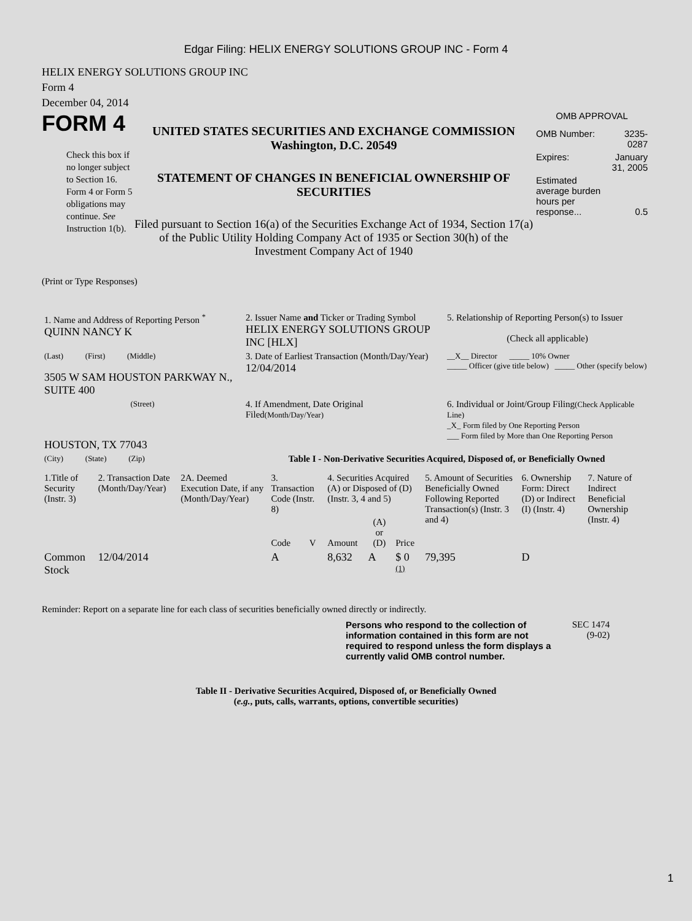Edgar Filing: HELIX ENERGY SOLUTIONS GROUP INC - Form 4
HELIX ENERGY SOLUTIONS GROUP INC
Form 4
December 04, 2014
FORM 4
Check this box if no longer subject to Section 16. Form 4 or Form 5 obligations may continue. See Instruction 1(b).
UNITED STATES SECURITIES AND EXCHANGE COMMISSION
Washington, D.C. 20549
STATEMENT OF CHANGES IN BENEFICIAL OWNERSHIP OF SECURITIES
Filed pursuant to Section 16(a) of the Securities Exchange Act of 1934, Section 17(a) of the Public Utility Holding Company Act of 1935 or Section 30(h) of the Investment Company Act of 1940
OMB APPROVAL
| OMB Number: | 3235-0287 |
| Expires: | January 31, 2005 |
| Estimated average burden hours per response... | 0.5 |
(Print or Type Responses)
| 1. Name and Address of Reporting Person <sup>*</sup> QUINN NANCY K | 2. Issuer Name and Ticker or Trading Symbol HELIX ENERGY SOLUTIONS GROUP INC [HLX] | 5. Relationship of Reporting Person(s) to Issuer (Check all applicable) |
| (Last) (First) (Middle) 3505 W SAM HOUSTON PARKWAY N., SUITE 400 | 3. Date of Earliest Transaction (Month/Day/Year) 12/04/2014 | __X__ Director _____ 10% Owner _____ Officer (give title below) _____ Other (specify below) |
| (Street) HOUSTON, TX 77043 | 4. If Amendment, Date Original Filed (Month/Day/Year) | 6. Individual or Joint/Group Filing (Check Applicable Line) _X_ Form filed by One Reporting Person ___ Form filed by More than One Reporting Person |
| (City) (State) (Zip) | Table I - Non-Derivative Securities Acquired, Disposed of, or Beneficially Owned | |
| 1.Title of Security (Instr. 3) | 2. Transaction Date (Month/Day/Year) | 2A. Deemed Execution Date, if any (Month/Day/Year) | 3. Transaction Code (Instr. 8) | | 4. Securities Acquired (A) or Disposed of (D) (Instr. 3, 4 and 5) | | | 5. Amount of Securities Beneficially Owned Following Reported Transaction(s) (Instr. 3 and 4) | 6. Ownership Form: Direct (D) or Indirect (I) (Instr. 4) | 7. Nature of Indirect Beneficial Ownership (Instr. 4) |
| | | | Code | V | Amount | (A) or (D) | Price | | | |
| Common Stock | 12/04/2014 | | A | | 8,632 | A | $ 0 <sup>(1)</sup> | 79,395 | D | |
Reminder: Report on a separate line for each class of securities beneficially owned directly or indirectly.
Persons who respond to the collection of information contained in this form are not required to respond unless the form displays a currently valid OMB control number.
SEC 1474 (9-02)
Table II - Derivative Securities Acquired, Disposed of, or Beneficially Owned
(e.g., puts, calls, warrants, options, convertible securities)
1